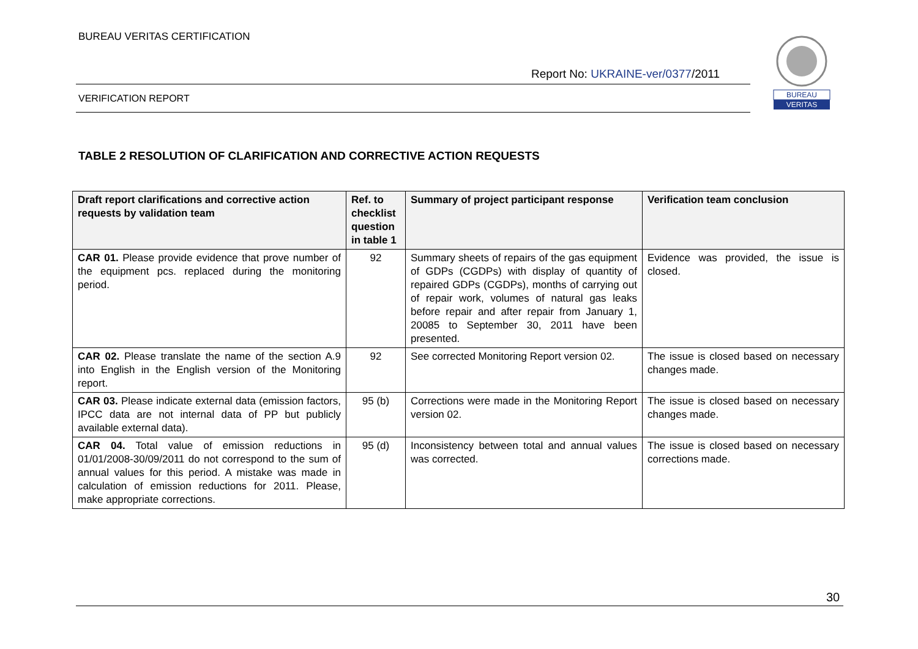BUREAU VERITAS CERTIFICATION
Report No: UKRAINE-ver/0377/2011
VERIFICATION REPORT
BUREAU
VERITAS
TABLE 2 RESOLUTION OF CLARIFICATION AND CORRECTIVE ACTION REQUESTS
| Draft report clarifications and corrective action requests by validation team | Ref. to checklist question in table 1 | Summary of project participant response | Verification team conclusion |
| --- | --- | --- | --- |
| CAR 01. Please provide evidence that prove number of the equipment pcs. replaced during the monitoring period. | 92 | Summary sheets of repairs of the gas equipment of GDPs (CGDPs) with display of quantity of repaired GDPs (CGDPs), months of carrying out of repair work, volumes of natural gas leaks before repair and after repair from January 1, 20085 to September 30, 2011 have been presented. | Evidence was provided, the issue is closed. |
| CAR 02. Please translate the name of the section A.9 into English in the English version of the Monitoring report. | 92 | See corrected Monitoring Report version 02. | The issue is closed based on necessary changes made. |
| CAR 03. Please indicate external data (emission factors, IPCC data are not internal data of PP but publicly available external data). | 95 (b) | Corrections were made in the Monitoring Report version 02. | The issue is closed based on necessary changes made. |
| CAR 04. Total value of emission reductions in 01/01/2008-30/09/2011 do not correspond to the sum of annual values for this period. A mistake was made in calculation of emission reductions for 2011. Please, make appropriate corrections. | 95 (d) | Inconsistency between total and annual values was corrected. | The issue is closed based on necessary corrections made. |
30